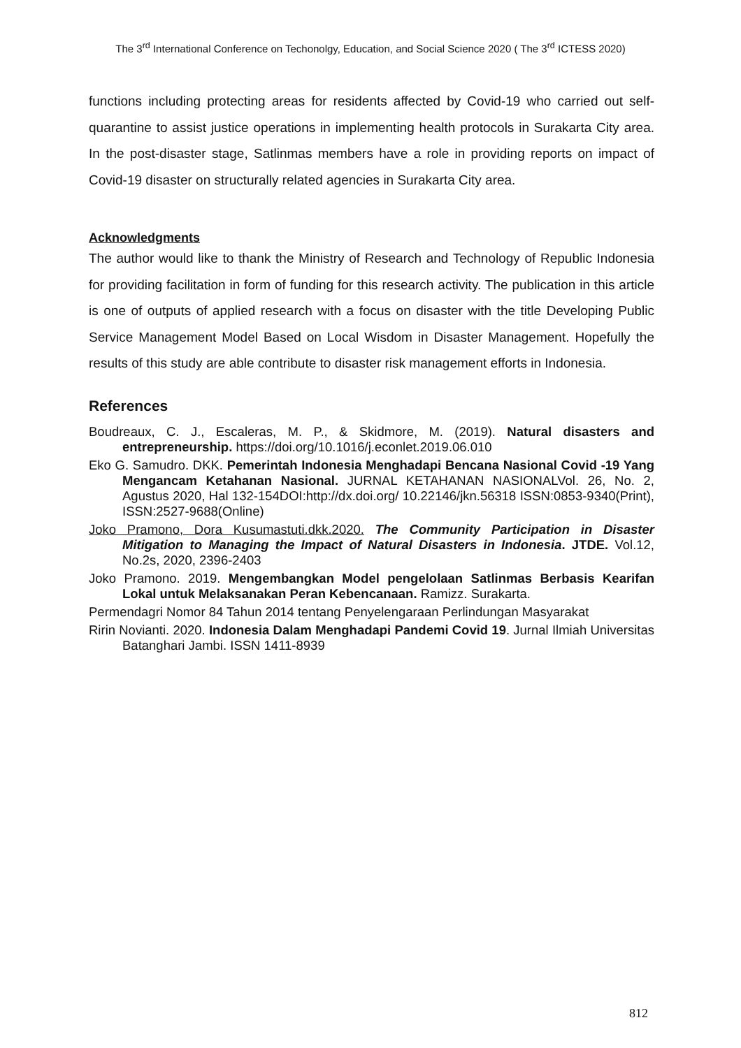The 3<sup>rd</sup> International Conference on Techonolgy, Education, and Social Science 2020 ( The 3<sup>rd</sup> ICTESS 2020)
functions including protecting areas for residents affected by Covid-19 who carried out self-quarantine to assist justice operations in implementing health protocols in Surakarta City area. In the post-disaster stage, Satlinmas members have a role in providing reports on impact of Covid-19 disaster on structurally related agencies in Surakarta City area.
Acknowledgments
The author would like to thank the Ministry of Research and Technology of Republic Indonesia for providing facilitation in form of funding for this research activity. The publication in this article is one of outputs of applied research with a focus on disaster with the title Developing Public Service Management Model Based on Local Wisdom in Disaster Management. Hopefully the results of this study are able contribute to disaster risk management efforts in Indonesia.
References
Boudreaux, C. J., Escaleras, M. P., & Skidmore, M. (2019). Natural disasters and entrepreneurship. https://doi.org/10.1016/j.econlet.2019.06.010
Eko G. Samudro. DKK. Pemerintah Indonesia Menghadapi Bencana Nasional Covid -19 Yang Mengancam Ketahanan Nasional. JURNAL KETAHANAN NASIONALVol. 26, No. 2, Agustus 2020, Hal 132-154DOI:http://dx.doi.org/ 10.22146/jkn.56318 ISSN:0853-9340(Print), ISSN:2527-9688(Online)
Joko Pramono, Dora Kusumastuti.dkk.2020. The Community Participation in Disaster Mitigation to Managing the Impact of Natural Disasters in Indonesia. JTDE. Vol.12, No.2s, 2020, 2396-2403
Joko Pramono. 2019. Mengembangkan Model pengelolaan Satlinmas Berbasis Kearifan Lokal untuk Melaksanakan Peran Kebencanaan. Ramizz. Surakarta.
Permendagri Nomor 84 Tahun 2014 tentang Penyelengaraan Perlindungan Masyarakat
Ririn Novianti. 2020. Indonesia Dalam Menghadapi Pandemi Covid 19. Jurnal Ilmiah Universitas Batanghari Jambi. ISSN 1411-8939
812